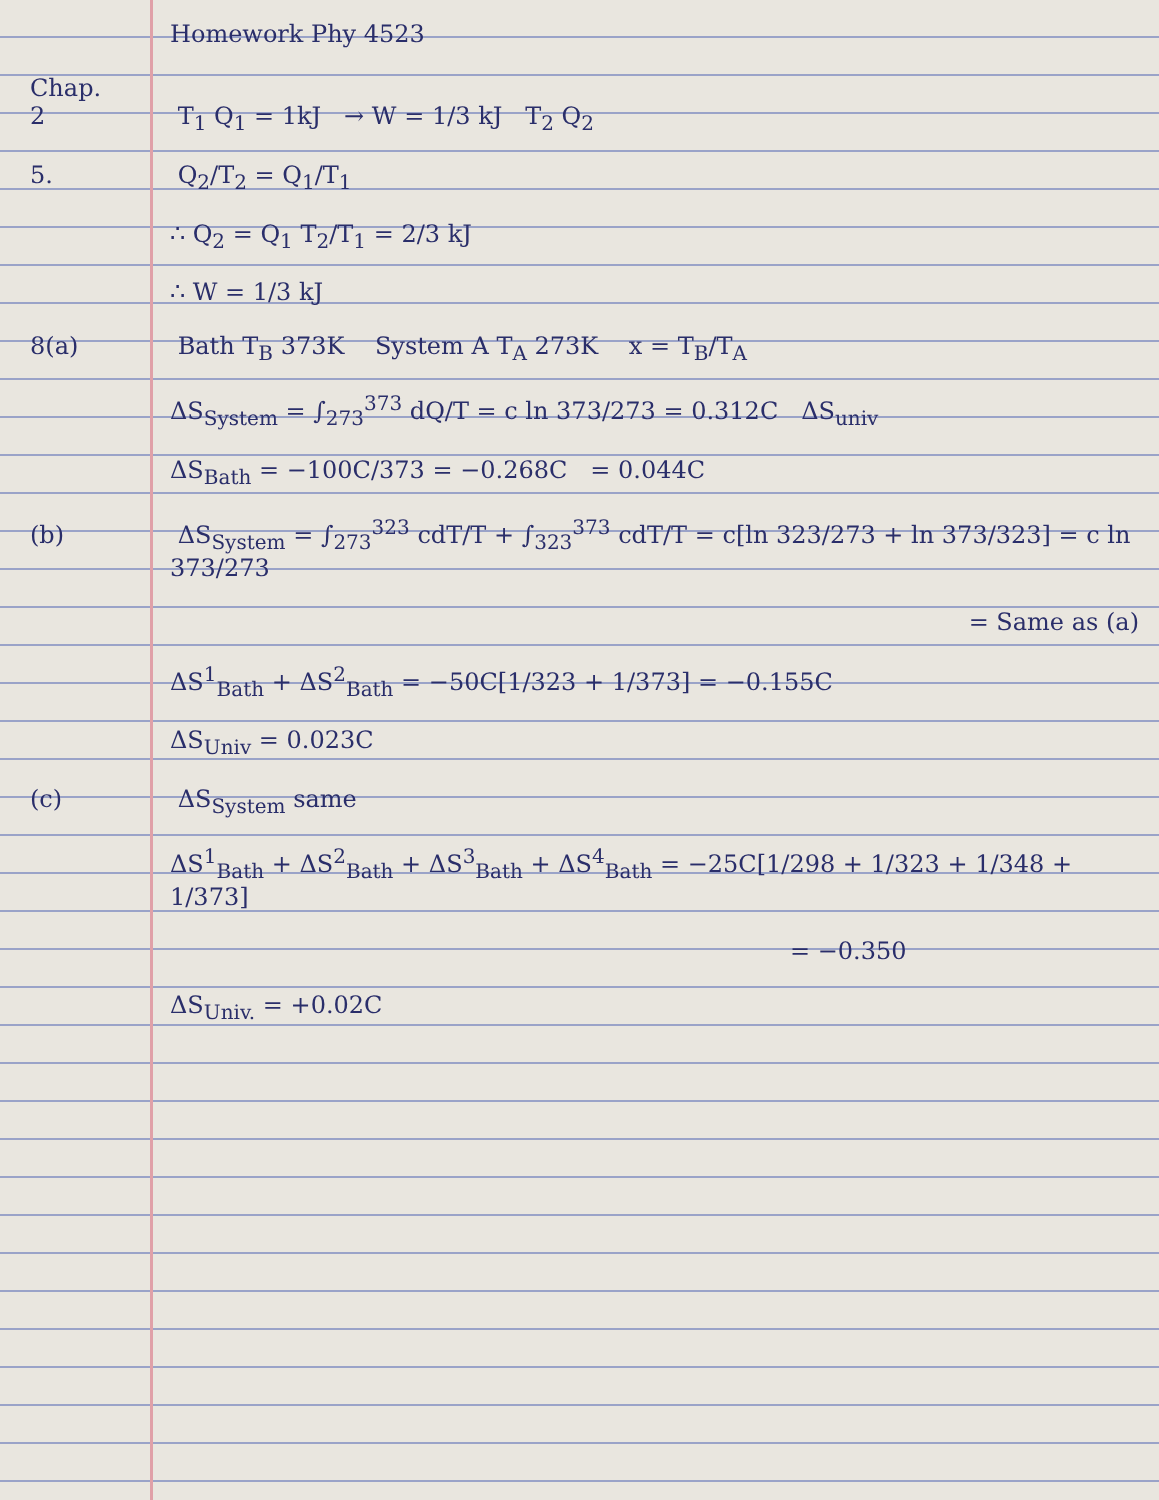Homework Phy 4523
Chap. 2 T<sub>1</sub> Q<sub>1</sub> = 1kJ → W = 1/3 kJ T<sub>2</sub> Q<sub>2</sub>
5. Q<sub>2</sub>/T<sub>2</sub> = Q<sub>1</sub>/T<sub>1</sub>
∴ Q<sub>2</sub> = Q<sub>1</sub> T<sub>2</sub>/T<sub>1</sub> = 2/3 kJ
∴ W = 1/3 kJ
8(a) Bath T<sub>B</sub> 373K System A T<sub>A</sub> 273K x = T<sub>B</sub>/T<sub>A</sub>
ΔS<sub>System</sub> = ∫<sub>273</sub><sup>373</sup> dQ/T = c ln 373/273 = 0.312C ΔS<sub>univ</sub>
ΔS<sub>Bath</sub> = −100C/373 = −0.268C = 0.044C
(b) ΔS<sub>System</sub> = ∫<sub>273</sub><sup>323</sup> cdT/T + ∫<sub>323</sub><sup>373</sup> cdT/T = c[ln 323/273 + ln 373/323] = c ln 373/273
= Same as (a)
ΔS<sup>1</sup><sub>Bath</sub> + ΔS<sup>2</sup><sub>Bath</sub> = −50C[1/323 + 1/373] = −0.155C
ΔS<sub>Univ</sub> = 0.023C
(c) ΔS<sub>System</sub> same
ΔS<sup>1</sup><sub>Bath</sub> + ΔS<sup>2</sup><sub>Bath</sub> + ΔS<sup>3</sup><sub>Bath</sub> + ΔS<sup>4</sup><sub>Bath</sub> = −25C[1/298 + 1/323 + 1/348 + 1/373]
= −0.350
ΔS<sub>Univ.</sub> = +0.02C